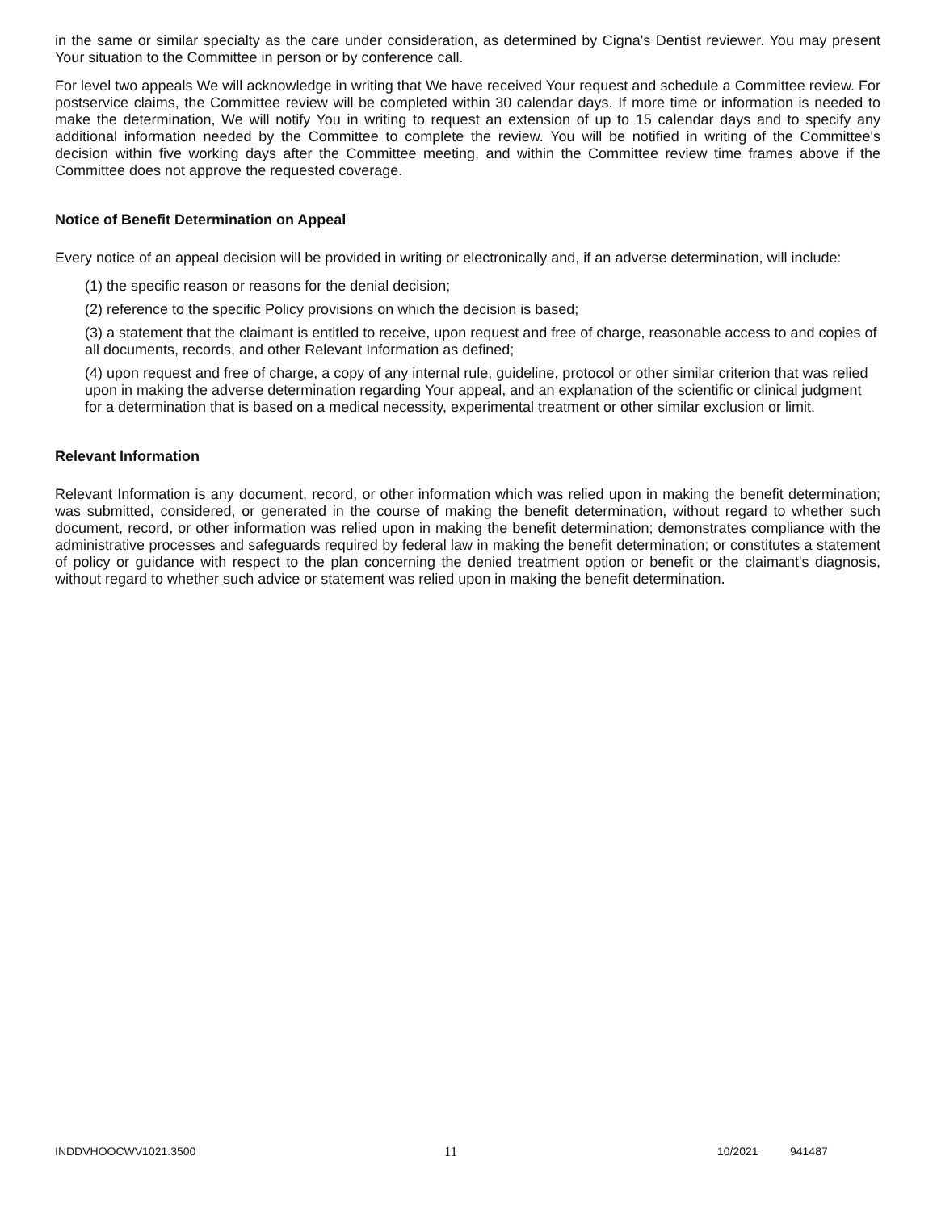in the same or similar specialty as the care under consideration, as determined by Cigna's Dentist reviewer. You may present Your situation to the Committee in person or by conference call.
For level two appeals We will acknowledge in writing that We have received Your request and schedule a Committee review. For postservice claims, the Committee review will be completed within 30 calendar days. If more time or information is needed to make the determination, We will notify You in writing to request an extension of up to 15 calendar days and to specify any additional information needed by the Committee to complete the review. You will be notified in writing of the Committee's decision within five working days after the Committee meeting, and within the Committee review time frames above if the Committee does not approve the requested coverage.
Notice of Benefit Determination on Appeal
Every notice of an appeal decision will be provided in writing or electronically and, if an adverse determination, will include:
(1) the specific reason or reasons for the denial decision;
(2) reference to the specific Policy provisions on which the decision is based;
(3) a statement that the claimant is entitled to receive, upon request and free of charge, reasonable access to and copies of all documents, records, and other Relevant Information as defined;
(4) upon request and free of charge, a copy of any internal rule, guideline, protocol or other similar criterion that was relied upon in making the adverse determination regarding Your appeal, and an explanation of the scientific or clinical judgment for a determination that is based on a medical necessity, experimental treatment or other similar exclusion or limit.
Relevant Information
Relevant Information is any document, record, or other information which was relied upon in making the benefit determination; was submitted, considered, or generated in the course of making the benefit determination, without regard to whether such document, record, or other information was relied upon in making the benefit determination; demonstrates compliance with the administrative processes and safeguards required by federal law in making the benefit determination; or constitutes a statement of policy or guidance with respect to the plan concerning the denied treatment option or benefit or the claimant's diagnosis, without regard to whether such advice or statement was relied upon in making the benefit determination.
INDDVHOOCWV1021.3500 11 10/2021 941487